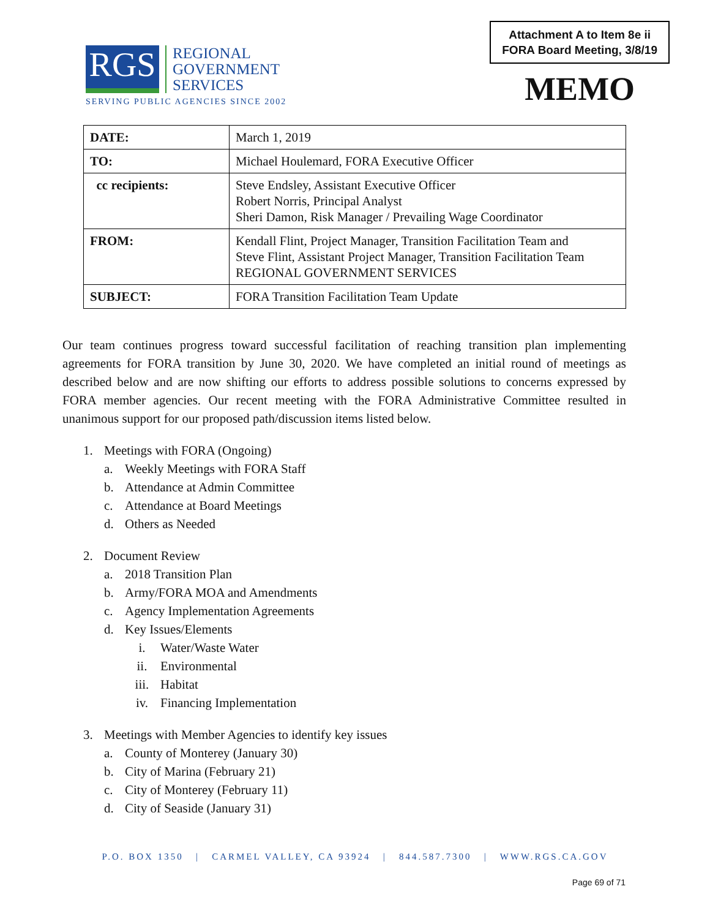RGS
REGIONAL
GOVERNMENT
SERVICES
SERVING PUBLIC AGENCIES SINCE 2002
Attachment A to Item 8e ii
FORA Board Meeting, 3/8/19
MEMO
| DATE: | March 1, 2019 |
| TO: | Michael Houlemard, FORA Executive Officer |
| cc recipients: | Steve Endsley, Assistant Executive Officer Robert Norris, Principal Analyst Sheri Damon, Risk Manager / Prevailing Wage Coordinator |
| FROM: | Kendall Flint, Project Manager, Transition Facilitation Team and Steve Flint, Assistant Project Manager, Transition Facilitation Team REGIONAL GOVERNMENT SERVICES |
| SUBJECT: | FORA Transition Facilitation Team Update |
Our team continues progress toward successful facilitation of reaching transition plan implementing agreements for FORA transition by June 30, 2020. We have completed an initial round of meetings as described below and are now shifting our efforts to address possible solutions to concerns expressed by FORA member agencies. Our recent meeting with the FORA Administrative Committee resulted in unanimous support for our proposed path/discussion items listed below.
1. Meetings with FORA (Ongoing)
a. Weekly Meetings with FORA Staff
b. Attendance at Admin Committee
c. Attendance at Board Meetings
d. Others as Needed
2. Document Review
a. 2018 Transition Plan
b. Army/FORA MOA and Amendments
c. Agency Implementation Agreements
d. Key Issues/Elements
i. Water/Waste Water
ii. Environmental
iii. Habitat
iv. Financing Implementation
3. Meetings with Member Agencies to identify key issues
a. County of Monterey (January 30)
b. City of Marina (February 21)
c. City of Monterey (February 11)
d. City of Seaside (January 31)
P.O. BOX 1350 | CARMEL VALLEY, CA 93924 | 844.587.7300 | WWW.RGS.CA.GOV
Page 69 of 71